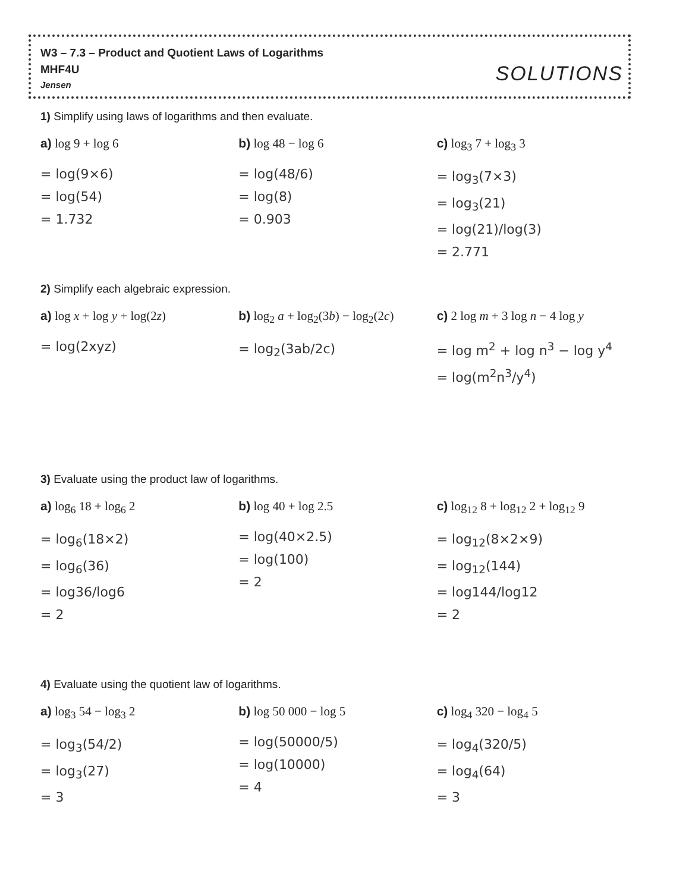W3 – 7.3 – Product and Quotient Laws of Logarithms
MHF4U
Jensen SOLUTIONS
1) Simplify using laws of logarithms and then evaluate.
a) log 9 + log 6
= log(9×6)
= log(54)
= 1.732
b) log 48 − log 6
= log(48/6)
= log(8)
= 0.903
c) log<sub>3</sub> 7 + log<sub>3</sub> 3
= log<sub>3</sub>(7×3)
= log<sub>3</sub>(21)
= log(21)/log(3)
= 2.771
2) Simplify each algebraic expression.
a) log x + log y + log(2z)
= log(2xyz)
b) log<sub>2</sub> a + log<sub>2</sub>(3b) − log<sub>2</sub>(2c)
= log<sub>2</sub>(3ab/2c)
c) 2 log m + 3 log n − 4 log y
= log m<sup>2</sup> + log n<sup>3</sup> − log y<sup>4</sup>
= log(m<sup>2</sup>n<sup>3</sup>/y<sup>4</sup>)
3) Evaluate using the product law of logarithms.
a) log<sub>6</sub> 18 + log<sub>6</sub> 2
= log<sub>6</sub>(18×2)
= log<sub>6</sub>(36)
= log36/log6
= 2
b) log 40 + log 2.5
= log(40×2.5)
= log(100)
= 2
c) log<sub>12</sub> 8 + log<sub>12</sub> 2 + log<sub>12</sub> 9
= log<sub>12</sub>(8×2×9)
= log<sub>12</sub>(144)
= log144/log12
= 2
4) Evaluate using the quotient law of logarithms.
a) log<sub>3</sub> 54 − log<sub>3</sub> 2
= log<sub>3</sub>(54/2)
= log<sub>3</sub>(27)
= 3
b) log 50 000 − log 5
= log(50000/5)
= log(10000)
= 4
c) log<sub>4</sub> 320 − log<sub>4</sub> 5
= log<sub>4</sub>(320/5)
= log<sub>4</sub>(64)
= 3